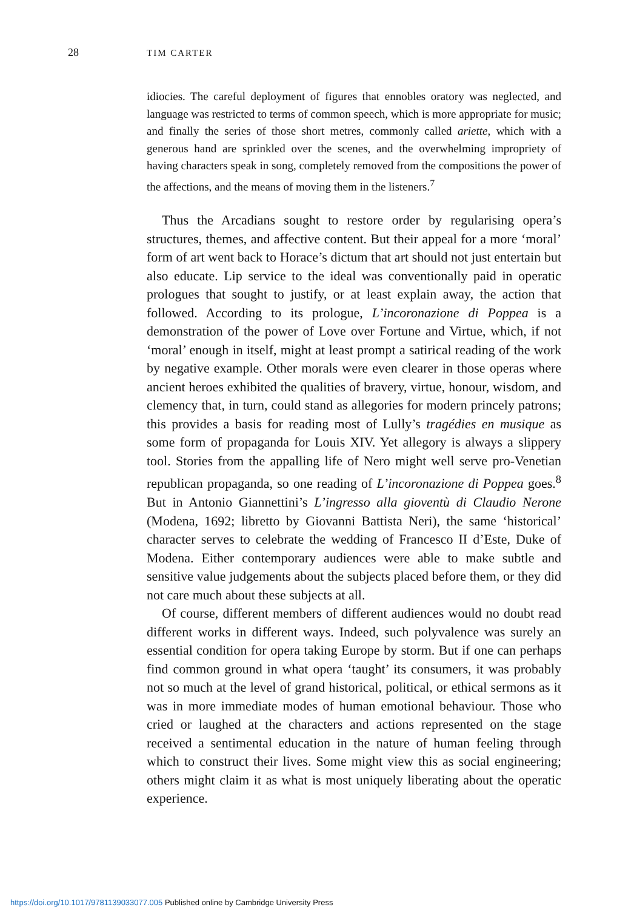28 TIM CARTER
idiocies. The careful deployment of figures that ennobles oratory was neglected, and language was restricted to terms of common speech, which is more appropriate for music; and finally the series of those short metres, commonly called ariette, which with a generous hand are sprinkled over the scenes, and the overwhelming impropriety of having characters speak in song, completely removed from the compositions the power of the affections, and the means of moving them in the listeners.<sup>7</sup>
Thus the Arcadians sought to restore order by regularising opera’s structures, themes, and affective content. But their appeal for a more ‘moral’ form of art went back to Horace’s dictum that art should not just entertain but also educate. Lip service to the ideal was conventionally paid in operatic prologues that sought to justify, or at least explain away, the action that followed. According to its prologue, L’incoronazione di Poppea is a demonstration of the power of Love over Fortune and Virtue, which, if not ‘moral’ enough in itself, might at least prompt a satirical reading of the work by negative example. Other morals were even clearer in those operas where ancient heroes exhibited the qualities of bravery, virtue, honour, wisdom, and clemency that, in turn, could stand as allegories for modern princely patrons; this provides a basis for reading most of Lully’s tragédies en musique as some form of propaganda for Louis XIV. Yet allegory is always a slippery tool. Stories from the appalling life of Nero might well serve pro-Venetian republican propaganda, so one reading of L’incoronazione di Poppea goes.<sup>8</sup> But in Antonio Giannettini’s L’ingresso alla gioventù di Claudio Nerone (Modena, 1692; libretto by Giovanni Battista Neri), the same ‘historical’ character serves to celebrate the wedding of Francesco II d’Este, Duke of Modena. Either contemporary audiences were able to make subtle and sensitive value judgements about the subjects placed before them, or they did not care much about these subjects at all.
Of course, different members of different audiences would no doubt read different works in different ways. Indeed, such polyvalence was surely an essential condition for opera taking Europe by storm. But if one can perhaps find common ground in what opera ‘taught’ its consumers, it was probably not so much at the level of grand historical, political, or ethical sermons as it was in more immediate modes of human emotional behaviour. Those who cried or laughed at the characters and actions represented on the stage received a sentimental education in the nature of human feeling through which to construct their lives. Some might view this as social engineering; others might claim it as what is most uniquely liberating about the operatic experience.
https://doi.org/10.1017/9781139033077.005 Published online by Cambridge University Press